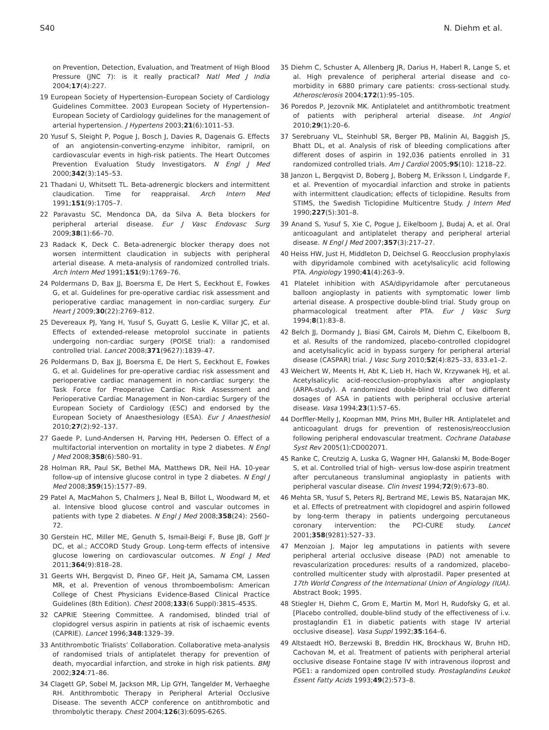S40 N. Diehm et al.
on Prevention, Detection, Evaluation, and Treatment of High Blood Pressure (JNC 7): is it really practical? Natl Med J India 2004;17(4):227.
19 European Society of Hypertension–European Society of Cardiology Guidelines Committee. 2003 European Society of Hypertension–European Society of Cardiology guidelines for the management of arterial hypertension. J Hypertens 2003;21(6):1011–53.
20 Yusuf S, Sleight P, Pogue J, Bosch J, Davies R, Dagenais G. Effects of an angiotensin-converting-enzyme inhibitor, ramipril, on cardiovascular events in high-risk patients. The Heart Outcomes Prevention Evaluation Study Investigators. N Engl J Med 2000;342(3):145–53.
21 Thadani U, Whitsett TL. Beta-adrenergic blockers and intermittent claudication. Time for reappraisal. Arch Intern Med 1991;151(9):1705–7.
22 Paravastu SC, Mendonca DA, da Silva A. Beta blockers for peripheral arterial disease. Eur J Vasc Endovasc Surg 2009;38(1):66–70.
23 Radack K, Deck C. Beta-adrenergic blocker therapy does not worsen intermittent claudication in subjects with peripheral arterial disease. A meta-analysis of randomized controlled trials. Arch Intern Med 1991;151(9):1769–76.
24 Poldermans D, Bax JJ, Boersma E, De Hert S, Eeckhout E, Fowkes G, et al. Guidelines for pre-operative cardiac risk assessment and perioperative cardiac management in non-cardiac surgery. Eur Heart J 2009;30(22):2769–812.
25 Devereaux PJ, Yang H, Yusuf S, Guyatt G, Leslie K, Villar JC, et al. Effects of extended-release metoprolol succinate in patients undergoing non-cardiac surgery (POISE trial): a randomised controlled trial. Lancet 2008;371(9627):1839–47.
26 Poldermans D, Bax JJ, Boersma E, De Hert S, Eeckhout E, Fowkes G, et al. Guidelines for pre-operative cardiac risk assessment and perioperative cardiac management in non-cardiac surgery: the Task Force for Preoperative Cardiac Risk Assessment and Perioperative Cardiac Management in Non-cardiac Surgery of the European Society of Cardiology (ESC) and endorsed by the European Society of Anaesthesiology (ESA). Eur J Anaesthesiol 2010;27(2):92–137.
27 Gaede P, Lund-Andersen H, Parving HH, Pedersen O. Effect of a multifactorial intervention on mortality in type 2 diabetes. N Engl J Med 2008;358(6):580–91.
28 Holman RR, Paul SK, Bethel MA, Matthews DR, Neil HA. 10-year follow-up of intensive glucose control in type 2 diabetes. N Engl J Med 2008;359(15):1577–89.
29 Patel A, MacMahon S, Chalmers J, Neal B, Billot L, Woodward M, et al. Intensive blood glucose control and vascular outcomes in patients with type 2 diabetes. N Engl J Med 2008;358(24): 2560–72.
30 Gerstein HC, Miller ME, Genuth S, Ismail-Beigi F, Buse JB, Goff Jr DC, et al.; ACCORD Study Group. Long-term effects of intensive glucose lowering on cardiovascular outcomes. N Engl J Med 2011;364(9):818–28.
31 Geerts WH, Bergqvist D, Pineo GF, Heit JA, Samama CM, Lassen MR, et al. Prevention of venous thromboembolism: American College of Chest Physicians Evidence-Based Clinical Practice Guidelines (8th Edition). Chest 2008;133(6 Suppl):381S–453S.
32 CAPRIE Steering Committee. A randomised, blinded trial of clopidogrel versus aspirin in patients at risk of ischaemic events (CAPRIE). Lancet 1996;348:1329–39.
33 Antithrombotic Trialists’ Collaboration. Collaborative meta-analysis of randomised trials of antiplatelet therapy for prevention of death, myocardial infarction, and stroke in high risk patients. BMJ 2002;324:71–86.
34 Clagett GP, Sobel M, Jackson MR, Lip GYH, Tangelder M, Verhaeghe RH. Antithrombotic Therapy in Peripheral Arterial Occlusive Disease. The seventh ACCP conference on antithrombotic and thrombolytic therapy. Chest 2004;126(3):609S-626S.
35 Diehm C, Schuster A, Allenberg JR, Darius H, Haberl R, Lange S, et al. High prevalence of peripheral arterial disease and co-morbidity in 6880 primary care patients: cross-sectional study. Atherosclerosis 2004;172(1):95–105.
36 Poredos P, Jezovnik MK. Antiplatelet and antithrombotic treatment of patients with peripheral arterial disease. Int Angiol 2010;29(1):20–6.
37 Serebruany VL, Steinhubl SR, Berger PB, Malinin AI, Baggish JS, Bhatt DL, et al. Analysis of risk of bleeding complications after different doses of aspirin in 192,036 patients enrolled in 31 randomized controlled trials. Am J Cardiol 2005;95(10): 1218–22.
38 Janzon L, Bergqvist D, Boberg J, Boberg M, Eriksson I, Lindgarde F, et al. Prevention of myocardial infarction and stroke in patients with intermittent claudication; effects of ticlopidine. Results from STIMS, the Swedish Ticlopidine Multicentre Study. J Intern Med 1990;227(5):301–8.
39 Anand S, Yusuf S, Xie C, Pogue J, Eikelboom J, Budaj A, et al. Oral anticoagulant and antiplatelet therapy and peripheral arterial disease. N Engl J Med 2007;357(3):217–27.
40 Heiss HW, Just H, Middleton D, Deichsel G. Reocclusion prophylaxis with dipyridamole combined with acetylsalicylic acid following PTA. Angiology 1990;41(4):263–9.
41 Platelet inhibition with ASA/dipyridamole after percutaneous balloon angioplasty in patients with symptomatic lower limb arterial disease. A prospective double-blind trial. Study group on pharmacological treatment after PTA. Eur J Vasc Surg 1994;8(1):83–8.
42 Belch JJ, Dormandy J, Biasi GM, Cairols M, Diehm C, Eikelboom B, et al. Results of the randomized, placebo-controlled clopidogrel and acetylsalicylic acid in bypass surgery for peripheral arterial disease (CASPAR) trial. J Vasc Surg 2010;52(4):825–33, 833.e1–2.
43 Weichert W, Meents H, Abt K, Lieb H, Hach W, Krzywanek HJ, et al. Acetylsalicylic acid–reocclusion–prophylaxis after angioplasty (ARPA-study). A randomized double-blind trial of two different dosages of ASA in patients with peripheral occlusive arterial disease. Vasa 1994;23(1):57–65.
44 Dorffler-Melly J, Koopman MM, Prins MH, Buller HR. Antiplatelet and anticoagulant drugs for prevention of restenosis/reocclusion following peripheral endovascular treatment. Cochrane Database Syst Rev 2005(1):CD002071.
45 Ranke C, Creutzig A, Luska G, Wagner HH, Galanski M, Bode-Boger S, et al. Controlled trial of high- versus low-dose aspirin treatment after percutaneous transluminal angioplasty in patients with peripheral vascular disease. Clin Invest 1994;72(9):673–80.
46 Mehta SR, Yusuf S, Peters RJ, Bertrand ME, Lewis BS, Natarajan MK, et al. Effects of pretreatment with clopidogrel and aspirin followed by long-term therapy in patients undergoing percutaneous coronary intervention: the PCI-CURE study. Lancet 2001;358(9281):527–33.
47 Menzoian J. Major leg amputations in patients with severe peripheral arterial occlusive disease (PAD) not amenable to revascularization procedures: results of a randomized, placebo-controlled multicenter study with alprostadil. Paper presented at 17th World Congress of the International Union of Angiology (IUA). Abstract Book; 1995.
48 Stiegler H, Diehm C, Grom E, Martin M, Morl H, Rudofsky G, et al. [Placebo controlled, double-blind study of the effectiveness of i.v. prostaglandin E1 in diabetic patients with stage IV arterial occlusive disease]. Vasa Suppl 1992;35:164–6.
49 Altstaedt HO, Berzewski B, Breddin HK, Brockhaus W, Bruhn HD, Cachovan M, et al. Treatment of patients with peripheral arterial occlusive disease Fontaine stage IV with intravenous iloprost and PGE1: a randomized open controlled study. Prostaglandins Leukot Essent Fatty Acids 1993;49(2):573–8.